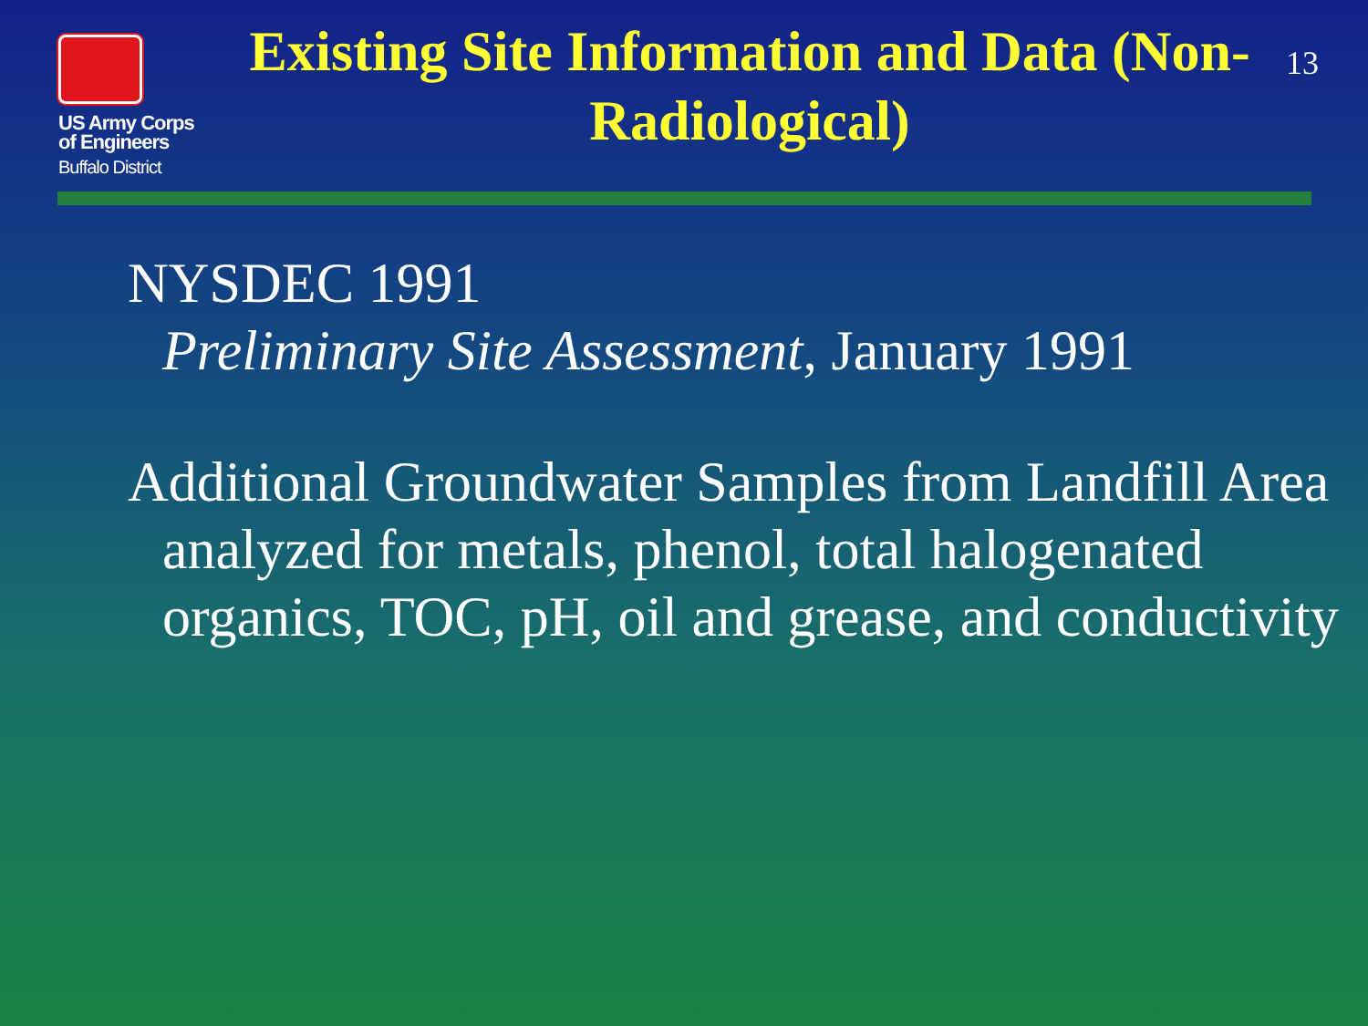US Army Corps
of Engineers
Buffalo District
Existing Site Information and Data (Non-Radiological)
13
NYSDEC 1991
Preliminary Site Assessment, January 1991
Additional Groundwater Samples from Landfill Area analyzed for metals, phenol, total halogenated organics, TOC, pH, oil and grease, and conductivity